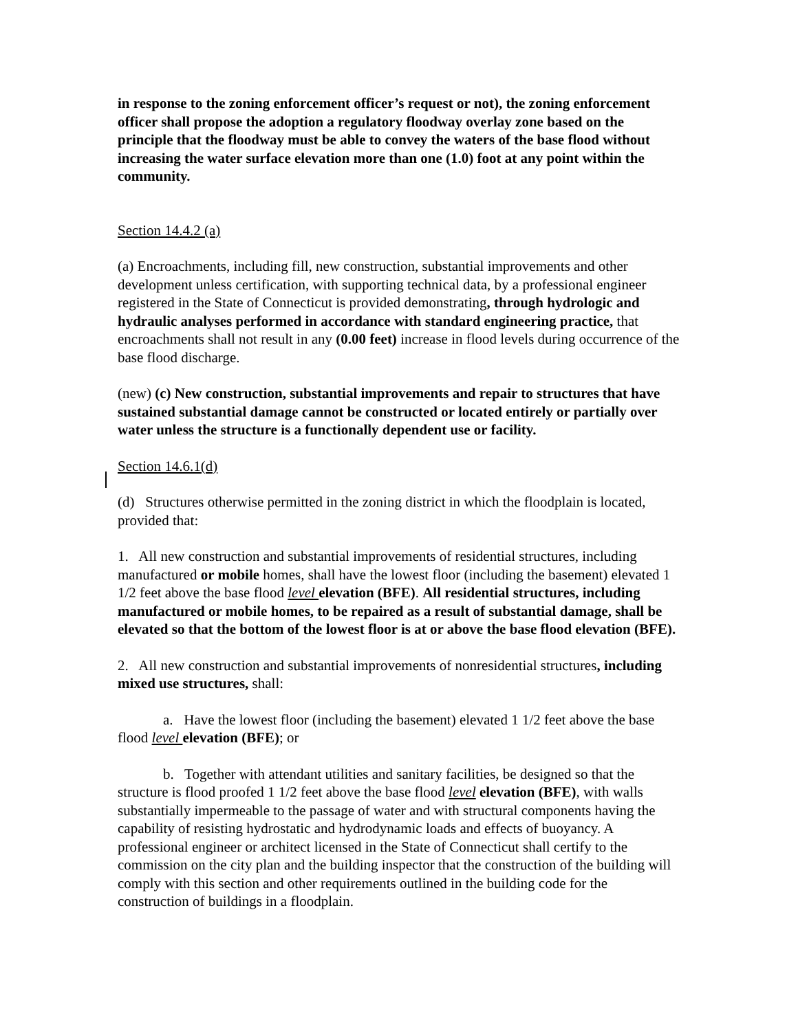in response to the zoning enforcement officer’s request or not), the zoning enforcement officer shall propose the adoption a regulatory floodway overlay zone based on the principle that the floodway must be able to convey the waters of the base flood without increasing the water surface elevation more than one (1.0) foot at any point within the community.
Section 14.4.2 (a)
(a) Encroachments, including fill, new construction, substantial improvements and other development unless certification, with supporting technical data, by a professional engineer registered in the State of Connecticut is provided demonstrating, through hydrologic and hydraulic analyses performed in accordance with standard engineering practice, that encroachments shall not result in any (0.00 feet) increase in flood levels during occurrence of the base flood discharge.
(new) (c) New construction, substantial improvements and repair to structures that have sustained substantial damage cannot be constructed or located entirely or partially over water unless the structure is a functionally dependent use or facility.
Section 14.6.1(d)
(d) Structures otherwise permitted in the zoning district in which the floodplain is located, provided that:
1. All new construction and substantial improvements of residential structures, including manufactured or mobile homes, shall have the lowest floor (including the basement) elevated 1 1/2 feet above the base flood level elevation (BFE). All residential structures, including manufactured or mobile homes, to be repaired as a result of substantial damage, shall be elevated so that the bottom of the lowest floor is at or above the base flood elevation (BFE).
2. All new construction and substantial improvements of nonresidential structures, including mixed use structures, shall:
a. Have the lowest floor (including the basement) elevated 1 1/2 feet above the base flood level elevation (BFE); or
b. Together with attendant utilities and sanitary facilities, be designed so that the structure is flood proofed 1 1/2 feet above the base flood level elevation (BFE), with walls substantially impermeable to the passage of water and with structural components having the capability of resisting hydrostatic and hydrodynamic loads and effects of buoyancy. A professional engineer or architect licensed in the State of Connecticut shall certify to the commission on the city plan and the building inspector that the construction of the building will comply with this section and other requirements outlined in the building code for the construction of buildings in a floodplain.